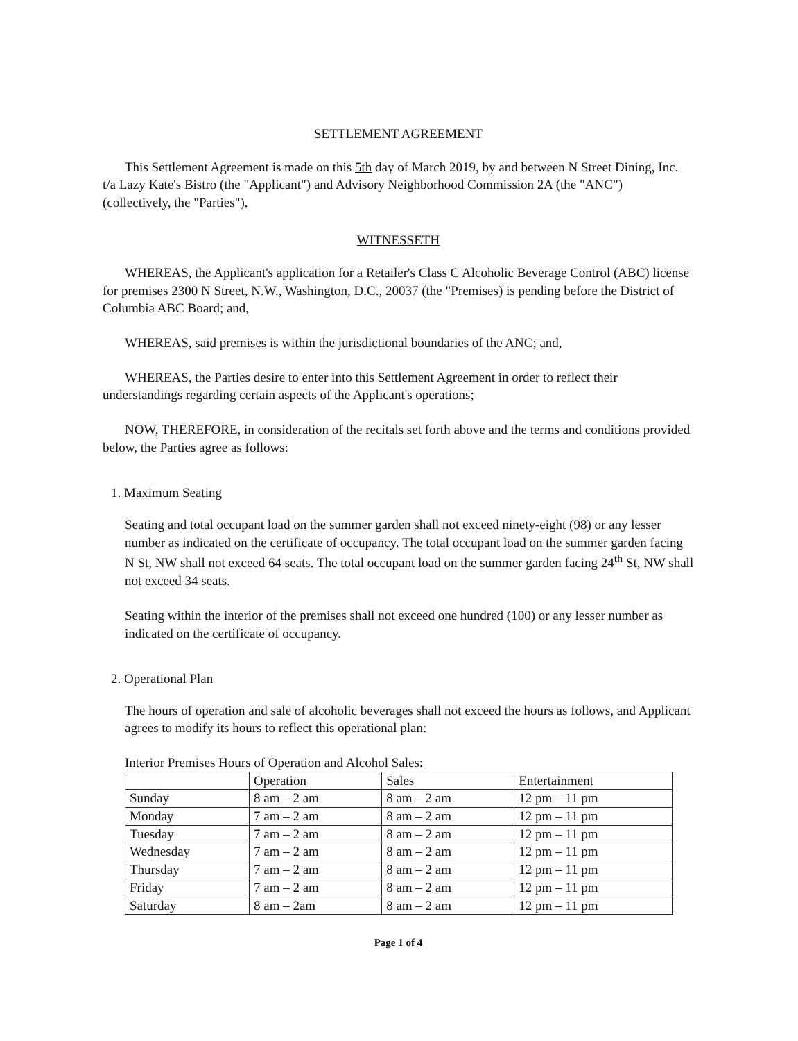SETTLEMENT AGREEMENT
This Settlement Agreement is made on this 5th day of March 2019, by and between N Street Dining, Inc. t/a Lazy Kate's Bistro (the "Applicant") and Advisory Neighborhood Commission 2A (the "ANC") (collectively, the "Parties").
WITNESSETH
WHEREAS, the Applicant's application for a Retailer's Class C Alcoholic Beverage Control (ABC) license for premises 2300 N Street, N.W., Washington, D.C., 20037 (the "Premises) is pending before the District of Columbia ABC Board; and,
WHEREAS, said premises is within the jurisdictional boundaries of the ANC; and,
WHEREAS, the Parties desire to enter into this Settlement Agreement in order to reflect their understandings regarding certain aspects of the Applicant's operations;
NOW, THEREFORE, in consideration of the recitals set forth above and the terms and conditions provided below, the Parties agree as follows:
1. Maximum Seating
Seating and total occupant load on the summer garden shall not exceed ninety-eight (98) or any lesser number as indicated on the certificate of occupancy. The total occupant load on the summer garden facing N St, NW shall not exceed 64 seats. The total occupant load on the summer garden facing 24<sup>th</sup> St, NW shall not exceed 34 seats.
Seating within the interior of the premises shall not exceed one hundred (100) or any lesser number as indicated on the certificate of occupancy.
2. Operational Plan
The hours of operation and sale of alcoholic beverages shall not exceed the hours as follows, and Applicant agrees to modify its hours to reflect this operational plan:
Interior Premises Hours of Operation and Alcohol Sales:
| | Operation | Sales | Entertainment |
| --- | --- | --- | --- |
| Sunday | 8 am – 2 am | 8 am – 2 am | 12 pm – 11 pm |
| Monday | 7 am – 2 am | 8 am – 2 am | 12 pm – 11 pm |
| Tuesday | 7 am – 2 am | 8 am – 2 am | 12 pm – 11 pm |
| Wednesday | 7 am – 2 am | 8 am – 2 am | 12 pm – 11 pm |
| Thursday | 7 am – 2 am | 8 am – 2 am | 12 pm – 11 pm |
| Friday | 7 am – 2 am | 8 am – 2 am | 12 pm – 11 pm |
| Saturday | 8 am – 2am | 8 am – 2 am | 12 pm – 11 pm |
Page 1 of 4